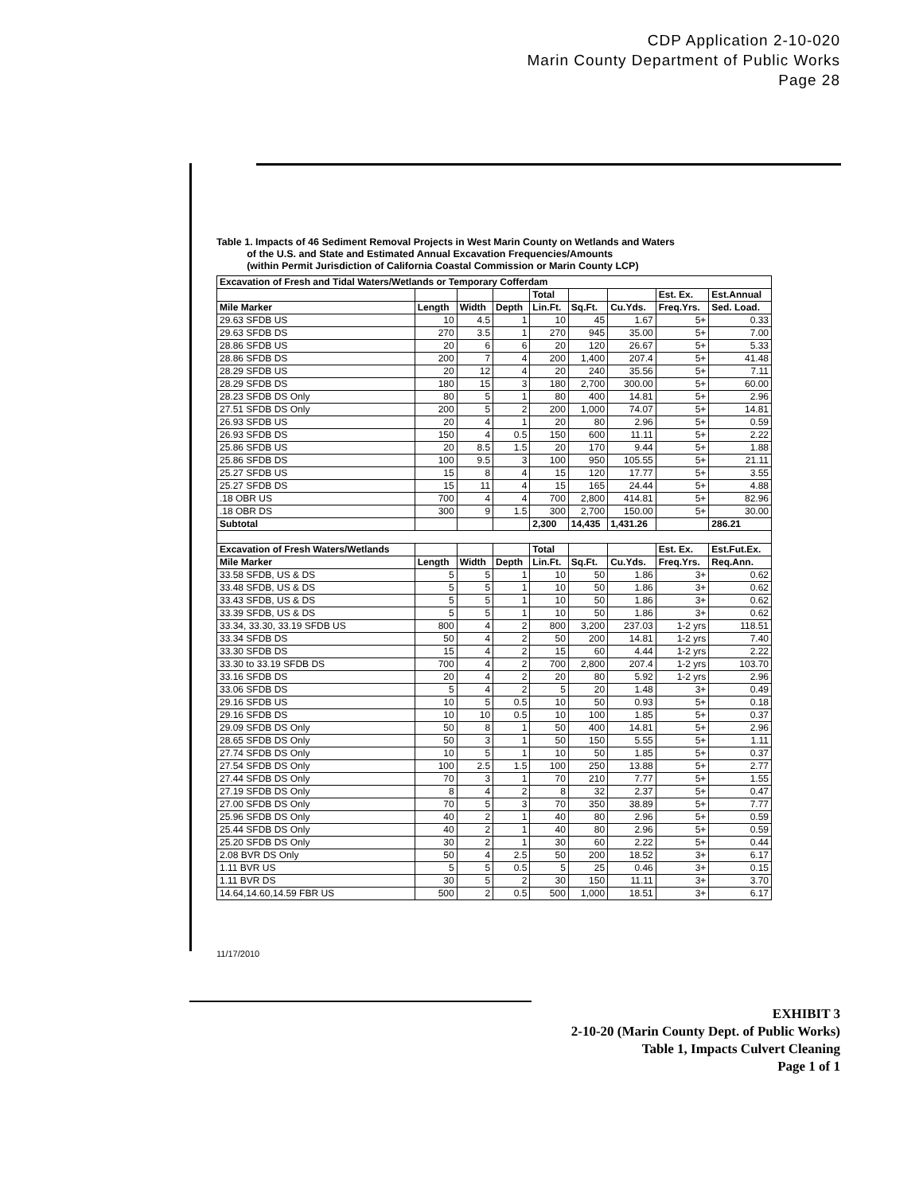CDP Application 2-10-020
Marin County Department of Public Works
Page 28
Table 1. Impacts of 46 Sediment Removal Projects in West Marin County on Wetlands and Waters
of the U.S. and State and Estimated Annual Excavation Frequencies/Amounts
(within Permit Jurisdiction of California Coastal Commission or Marin County LCP)
| Excavation of Fresh and Tidal Waters/Wetlands or Temporary Cofferdam | | | | | | | | |
| --- | --- | --- | --- | --- | --- | --- | --- | --- |
| | | | | Total | | | Est. Ex. | Est.Annual |
| Mile Marker | Length | Width | Depth | Lin.Ft. | Sq.Ft. | Cu.Yds. | Freq.Yrs. | Sed. Load. |
| 29.63 SFDB US | 10 | 4.5 | 1 | 10 | 45 | 1.67 | 5+ | 0.33 |
| 29.63 SFDB DS | 270 | 3.5 | 1 | 270 | 945 | 35.00 | 5+ | 7.00 |
| 28.86 SFDB US | 20 | 6 | 6 | 20 | 120 | 26.67 | 5+ | 5.33 |
| 28.86 SFDB DS | 200 | 7 | 4 | 200 | 1,400 | 207.4 | 5+ | 41.48 |
| 28.29 SFDB US | 20 | 12 | 4 | 20 | 240 | 35.56 | 5+ | 7.11 |
| 28.29 SFDB DS | 180 | 15 | 3 | 180 | 2,700 | 300.00 | 5+ | 60.00 |
| 28.23 SFDB DS Only | 80 | 5 | 1 | 80 | 400 | 14.81 | 5+ | 2.96 |
| 27.51 SFDB DS Only | 200 | 5 | 2 | 200 | 1,000 | 74.07 | 5+ | 14.81 |
| 26.93 SFDB US | 20 | 4 | 1 | 20 | 80 | 2.96 | 5+ | 0.59 |
| 26.93 SFDB DS | 150 | 4 | 0.5 | 150 | 600 | 11.11 | 5+ | 2.22 |
| 25.86 SFDB US | 20 | 8.5 | 1.5 | 20 | 170 | 9.44 | 5+ | 1.88 |
| 25.86 SFDB DS | 100 | 9.5 | 3 | 100 | 950 | 105.55 | 5+ | 21.11 |
| 25.27 SFDB US | 15 | 8 | 4 | 15 | 120 | 17.77 | 5+ | 3.55 |
| 25.27 SFDB DS | 15 | 11 | 4 | 15 | 165 | 24.44 | 5+ | 4.88 |
| .18 OBR US | 700 | 4 | 4 | 700 | 2,800 | 414.81 | 5+ | 82.96 |
| .18 OBR DS | 300 | 9 | 1.5 | 300 | 2,700 | 150.00 | 5+ | 30.00 |
| Subtotal | | | | 2,300 | 14,435 | 1,431.26 | | 286.21 |
| Excavation of Fresh Waters/Wetlands | | | | Total | | | Est. Ex. | Est.Fut.Ex. |
| Mile Marker | Length | Width | Depth | Lin.Ft. | Sq.Ft. | Cu.Yds. | Freq.Yrs. | Req.Ann. |
| 33.58 SFDB, US & DS | 5 | 5 | 1 | 10 | 50 | 1.86 | 3+ | 0.62 |
| 33.48 SFDB, US & DS | 5 | 5 | 1 | 10 | 50 | 1.86 | 3+ | 0.62 |
| 33.43 SFDB, US & DS | 5 | 5 | 1 | 10 | 50 | 1.86 | 3+ | 0.62 |
| 33.39 SFDB, US & DS | 5 | 5 | 1 | 10 | 50 | 1.86 | 3+ | 0.62 |
| 33.34, 33.30, 33.19 SFDB US | 800 | 4 | 2 | 800 | 3,200 | 237.03 | 1-2 yrs | 118.51 |
| 33.34 SFDB DS | 50 | 4 | 2 | 50 | 200 | 14.81 | 1-2 yrs | 7.40 |
| 33.30 SFDB DS | 15 | 4 | 2 | 15 | 60 | 4.44 | 1-2 yrs | 2.22 |
| 33.30 to 33.19 SFDB DS | 700 | 4 | 2 | 700 | 2,800 | 207.4 | 1-2 yrs | 103.70 |
| 33.16 SFDB DS | 20 | 4 | 2 | 20 | 80 | 5.92 | 1-2 yrs | 2.96 |
| 33.06 SFDB DS | 5 | 4 | 2 | 5 | 20 | 1.48 | 3+ | 0.49 |
| 29.16 SFDB US | 10 | 5 | 0.5 | 10 | 50 | 0.93 | 5+ | 0.18 |
| 29.16 SFDB DS | 10 | 10 | 0.5 | 10 | 100 | 1.85 | 5+ | 0.37 |
| 29.09 SFDB DS Only | 50 | 8 | 1 | 50 | 400 | 14.81 | 5+ | 2.96 |
| 28.65 SFDB DS Only | 50 | 3 | 1 | 50 | 150 | 5.55 | 5+ | 1.11 |
| 27.74 SFDB DS Only | 10 | 5 | 1 | 10 | 50 | 1.85 | 5+ | 0.37 |
| 27.54 SFDB DS Only | 100 | 2.5 | 1.5 | 100 | 250 | 13.88 | 5+ | 2.77 |
| 27.44 SFDB DS Only | 70 | 3 | 1 | 70 | 210 | 7.77 | 5+ | 1.55 |
| 27.19 SFDB DS Only | 8 | 4 | 2 | 8 | 32 | 2.37 | 5+ | 0.47 |
| 27.00 SFDB DS Only | 70 | 5 | 3 | 70 | 350 | 38.89 | 5+ | 7.77 |
| 25.96 SFDB DS Only | 40 | 2 | 1 | 40 | 80 | 2.96 | 5+ | 0.59 |
| 25.44 SFDB DS Only | 40 | 2 | 1 | 40 | 80 | 2.96 | 5+ | 0.59 |
| 25.20 SFDB DS Only | 30 | 2 | 1 | 30 | 60 | 2.22 | 5+ | 0.44 |
| 2.08 BVR DS Only | 50 | 4 | 2.5 | 50 | 200 | 18.52 | 3+ | 6.17 |
| 1.11 BVR US | 5 | 5 | 0.5 | 5 | 25 | 0.46 | 3+ | 0.15 |
| 1.11 BVR DS | 30 | 5 | 2 | 30 | 150 | 11.11 | 3+ | 3.70 |
| 14.64,14.60,14.59 FBR US | 500 | 2 | 0.5 | 500 | 1,000 | 18.51 | 3+ | 6.17 |
11/17/2010
EXHIBIT 3
2-10-20 (Marin County Dept. of Public Works)
Table 1, Impacts Culvert Cleaning
Page 1 of 1